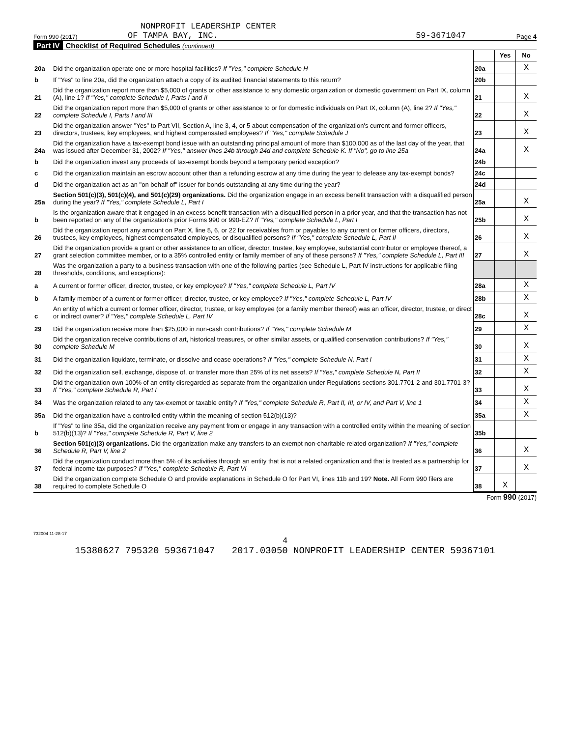NONPROFIT LEADERSHIP CENTER
Form 990 (2017) OF TAMPA BAY, INC. 59-3671047 Page 4
Part IV Checklist of Required Schedules (continued)
| | | | Yes | No |
| 20a | Did the organization operate one or more hospital facilities? If "Yes," complete Schedule H | 20a | | X |
| b | If "Yes" to line 20a, did the organization attach a copy of its audited financial statements to this return? | 20b | | |
| 21 | Did the organization report more than $5,000 of grants or other assistance to any domestic organization or domestic government on Part IX, column (A), line 1? If "Yes," complete Schedule I, Parts I and II | 21 | | X |
| 22 | Did the organization report more than $5,000 of grants or other assistance to or for domestic individuals on Part IX, column (A), line 2? If "Yes," complete Schedule I, Parts I and III | 22 | | X |
| 23 | Did the organization answer "Yes" to Part VII, Section A, line 3, 4, or 5 about compensation of the organization's current and former officers, directors, trustees, key employees, and highest compensated employees? If "Yes," complete Schedule J | 23 | | X |
| 24a | Did the organization have a tax-exempt bond issue with an outstanding principal amount of more than $100,000 as of the last day of the year, that was issued after December 31, 2002? If "Yes," answer lines 24b through 24d and complete Schedule K. If "No", go to line 25a | 24a | | X |
| b | Did the organization invest any proceeds of tax-exempt bonds beyond a temporary period exception? | 24b | | |
| c | Did the organization maintain an escrow account other than a refunding escrow at any time during the year to defease any tax-exempt bonds? | 24c | | |
| d | Did the organization act as an "on behalf of" issuer for bonds outstanding at any time during the year? | 24d | | |
| 25a | Section 501(c)(3), 501(c)(4), and 501(c)(29) organizations. Did the organization engage in an excess benefit transaction with a disqualified person during the year? If "Yes," complete Schedule L, Part I | 25a | | X |
| b | Is the organization aware that it engaged in an excess benefit transaction with a disqualified person in a prior year, and that the transaction has not been reported on any of the organization's prior Forms 990 or 990-EZ? If "Yes," complete Schedule L, Part I | 25b | | X |
| 26 | Did the organization report any amount on Part X, line 5, 6, or 22 for receivables from or payables to any current or former officers, directors, trustees, key employees, highest compensated employees, or disqualified persons? If "Yes," complete Schedule L, Part II | 26 | | X |
| 27 | Did the organization provide a grant or other assistance to an officer, director, trustee, key employee, substantial contributor or employee thereof, a grant selection committee member, or to a 35% controlled entity or family member of any of these persons? If "Yes," complete Schedule L, Part III | 27 | | X |
| 28 | Was the organization a party to a business transaction with one of the following parties (see Schedule L, Part IV instructions for applicable filing thresholds, conditions, and exceptions): | | | |
| a | A current or former officer, director, trustee, or key employee? If "Yes," complete Schedule L, Part IV | 28a | | X |
| b | A family member of a current or former officer, director, trustee, or key employee? If "Yes," complete Schedule L, Part IV | 28b | | X |
| c | An entity of which a current or former officer, director, trustee, or key employee (or a family member thereof) was an officer, director, trustee, or direct or indirect owner? If "Yes," complete Schedule L, Part IV | 28c | | X |
| 29 | Did the organization receive more than $25,000 in non-cash contributions? If "Yes," complete Schedule M | 29 | | X |
| 30 | Did the organization receive contributions of art, historical treasures, or other similar assets, or qualified conservation contributions? If "Yes," complete Schedule M | 30 | | X |
| 31 | Did the organization liquidate, terminate, or dissolve and cease operations? If "Yes," complete Schedule N, Part I | 31 | | X |
| 32 | Did the organization sell, exchange, dispose of, or transfer more than 25% of its net assets? If "Yes," complete Schedule N, Part II | 32 | | X |
| 33 | Did the organization own 100% of an entity disregarded as separate from the organization under Regulations sections 301.7701-2 and 301.7701-3? If "Yes," complete Schedule R, Part I | 33 | | X |
| 34 | Was the organization related to any tax-exempt or taxable entity? If "Yes," complete Schedule R, Part II, III, or IV, and Part V, line 1 | 34 | | X |
| 35a | Did the organization have a controlled entity within the meaning of section 512(b)(13)? | 35a | | X |
| b | If "Yes" to line 35a, did the organization receive any payment from or engage in any transaction with a controlled entity within the meaning of section 512(b)(13)? If "Yes," complete Schedule R, Part V, line 2 | 35b | | |
| 36 | Section 501(c)(3) organizations. Did the organization make any transfers to an exempt non-charitable related organization? If "Yes," complete Schedule R, Part V, line 2 | 36 | | X |
| 37 | Did the organization conduct more than 5% of its activities through an entity that is not a related organization and that is treated as a partnership for federal income tax purposes? If "Yes," complete Schedule R, Part VI | 37 | | X |
| 38 | Did the organization complete Schedule O and provide explanations in Schedule O for Part VI, lines 11b and 19? Note. All Form 990 filers are required to complete Schedule O | 38 | X | |
Form 990 (2017)
732004 11-28-17
4
15380627 795320 593671047 2017.03050 NONPROFIT LEADERSHIP CENTER 59367101